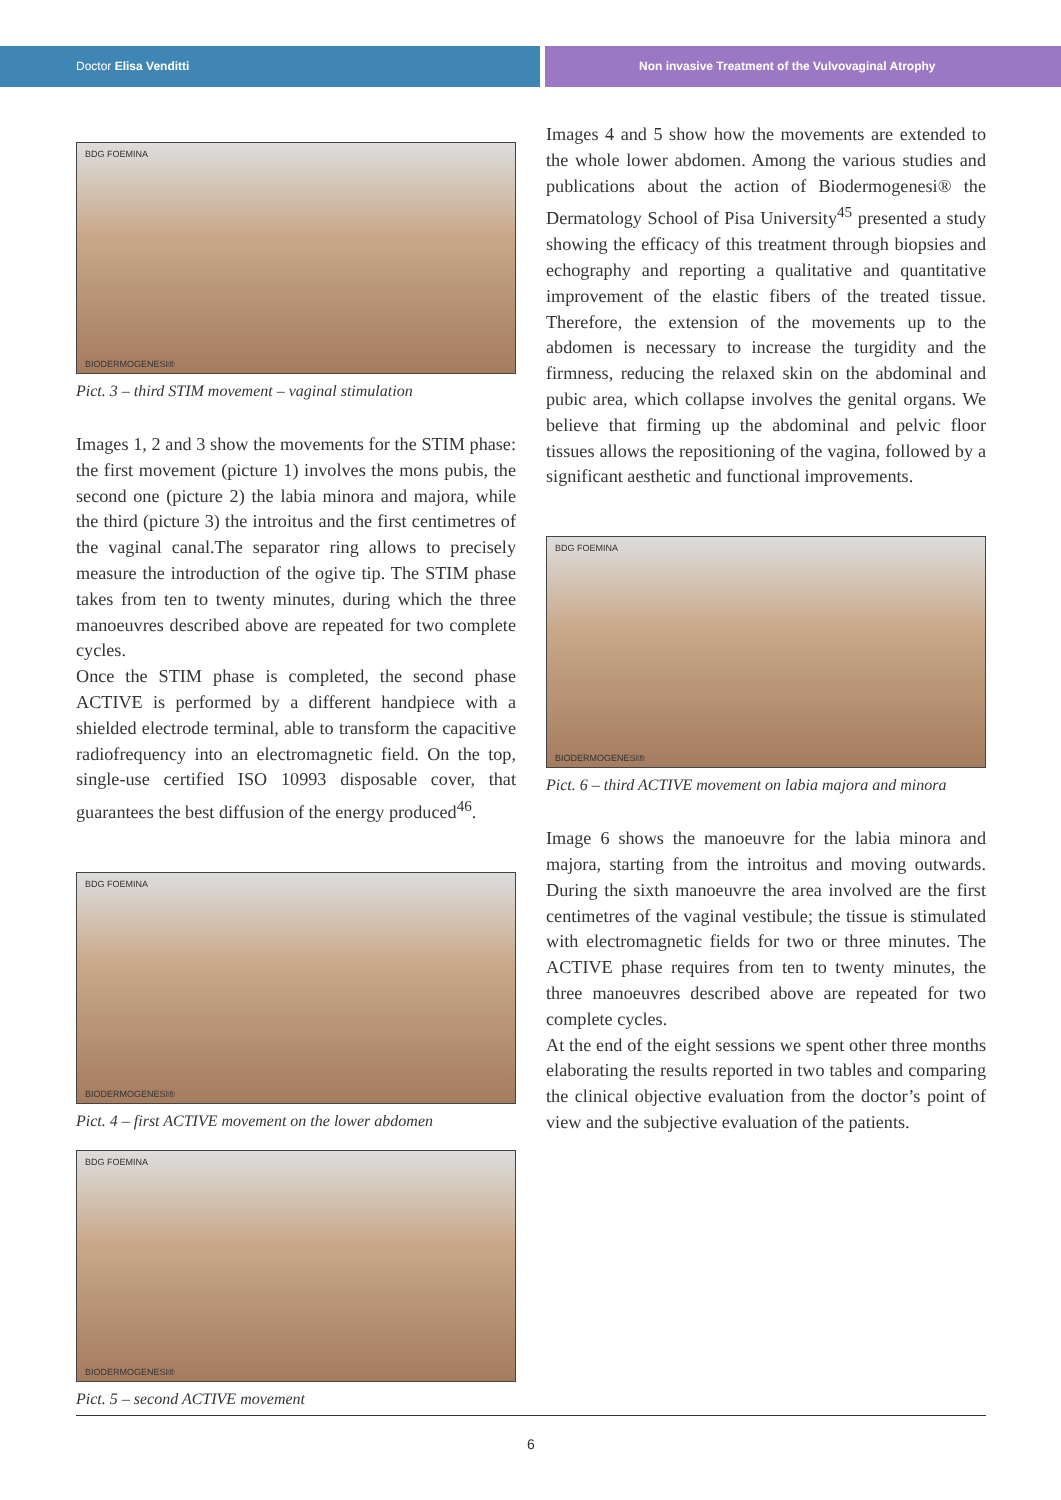Doctor Elisa Venditti Non invasive Treatment of the Vulvovaginal Atrophy
BDG FOEMINA
BIODERMOGENESI®
Pict. 3 – third STIM movement – vaginal stimulation
Images 1, 2 and 3 show the movements for the STIM phase: the first movement (picture 1) involves the mons pubis, the second one (picture 2) the labia minora and majora, while the third (picture 3) the introitus and the first centimetres of the vaginal canal.The separator ring allows to precisely measure the introduction of the ogive tip. The STIM phase takes from ten to twenty minutes, during which the three manoeuvres described above are repeated for two complete cycles.
Once the STIM phase is completed, the second phase ACTIVE is performed by a different handpiece with a shielded electrode terminal, able to transform the capacitive radiofrequency into an electromagnetic field. On the top, single-use certified ISO 10993 disposable cover, that guarantees the best diffusion of the energy produced<sup>46</sup>.
BDG FOEMINA
BIODERMOGENESI®
Pict. 4 – first ACTIVE movement on the lower abdomen
BDG FOEMINA
BIODERMOGENESI®
Pict. 5 – second ACTIVE movement
Images 4 and 5 show how the movements are extended to the whole lower abdomen. Among the various studies and publications about the action of Biodermogenesi® the Dermatology School of Pisa University<sup>45</sup> presented a study showing the efficacy of this treatment through biopsies and echography and reporting a qualitative and quantitative improvement of the elastic fibers of the treated tissue. Therefore, the extension of the movements up to the abdomen is necessary to increase the turgidity and the firmness, reducing the relaxed skin on the abdominal and pubic area, which collapse involves the genital organs. We believe that firming up the abdominal and pelvic floor tissues allows the repositioning of the vagina, followed by a significant aesthetic and functional improvements.
BDG FOEMINA
BIODERMOGENESI®
Pict. 6 – third ACTIVE movement on labia majora and minora
Image 6 shows the manoeuvre for the labia minora and majora, starting from the introitus and moving outwards. During the sixth manoeuvre the area involved are the first centimetres of the vaginal vestibule; the tissue is stimulated with electromagnetic fields for two or three minutes. The ACTIVE phase requires from ten to twenty minutes, the three manoeuvres described above are repeated for two complete cycles.
At the end of the eight sessions we spent other three months elaborating the results reported in two tables and comparing the clinical objective evaluation from the doctor’s point of view and the subjective evaluation of the patients.
6